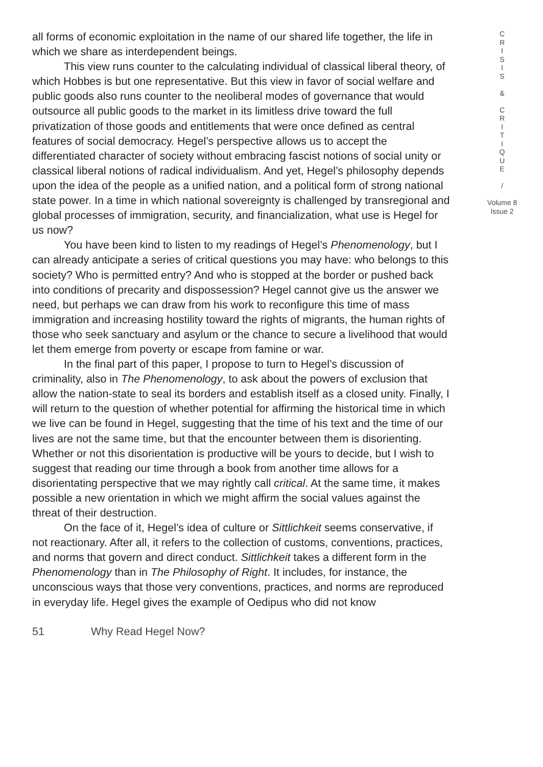all forms of economic exploitation in the name of our shared life together, the life in which we share as interdependent beings.
This view runs counter to the calculating individual of classical liberal theory, of which Hobbes is but one representative. But this view in favor of social welfare and public goods also runs counter to the neoliberal modes of governance that would outsource all public goods to the market in its limitless drive toward the full privatization of those goods and entitlements that were once defined as central features of social democracy. Hegel’s perspective allows us to accept the differentiated character of society without embracing fascist notions of social unity or classical liberal notions of radical individualism. And yet, Hegel’s philosophy depends upon the idea of the people as a unified nation, and a political form of strong national state power. In a time in which national sovereignty is challenged by transregional and global processes of immigration, security, and financialization, what use is Hegel for us now?
You have been kind to listen to my readings of Hegel’s Phenomenology, but I can already anticipate a series of critical questions you may have: who belongs to this society? Who is permitted entry? And who is stopped at the border or pushed back into conditions of precarity and dispossession? Hegel cannot give us the answer we need, but perhaps we can draw from his work to reconfigure this time of mass immigration and increasing hostility toward the rights of migrants, the human rights of those who seek sanctuary and asylum or the chance to secure a livelihood that would let them emerge from poverty or escape from famine or war.
In the final part of this paper, I propose to turn to Hegel’s discussion of criminality, also in The Phenomenology, to ask about the powers of exclusion that allow the nation-state to seal its borders and establish itself as a closed unity. Finally, I will return to the question of whether potential for affirming the historical time in which we live can be found in Hegel, suggesting that the time of his text and the time of our lives are not the same time, but that the encounter between them is disorienting. Whether or not this disorientation is productive will be yours to decide, but I wish to suggest that reading our time through a book from another time allows for a disorientating perspective that we may rightly call critical. At the same time, it makes possible a new orientation in which we might affirm the social values against the threat of their destruction.
On the face of it, Hegel’s idea of culture or Sittlichkeit seems conservative, if not reactionary. After all, it refers to the collection of customs, conventions, practices, and norms that govern and direct conduct. Sittlichkeit takes a different form in the Phenomenology than in The Philosophy of Right. It includes, for instance, the unconscious ways that those very conventions, practices, and norms are reproduced in everyday life. Hegel gives the example of Oedipus who did not know
C
R
I
S
I
S
&
C
R
I
T
I
Q
U
E
/
Volume 8
Issue 2
51 Why Read Hegel Now?